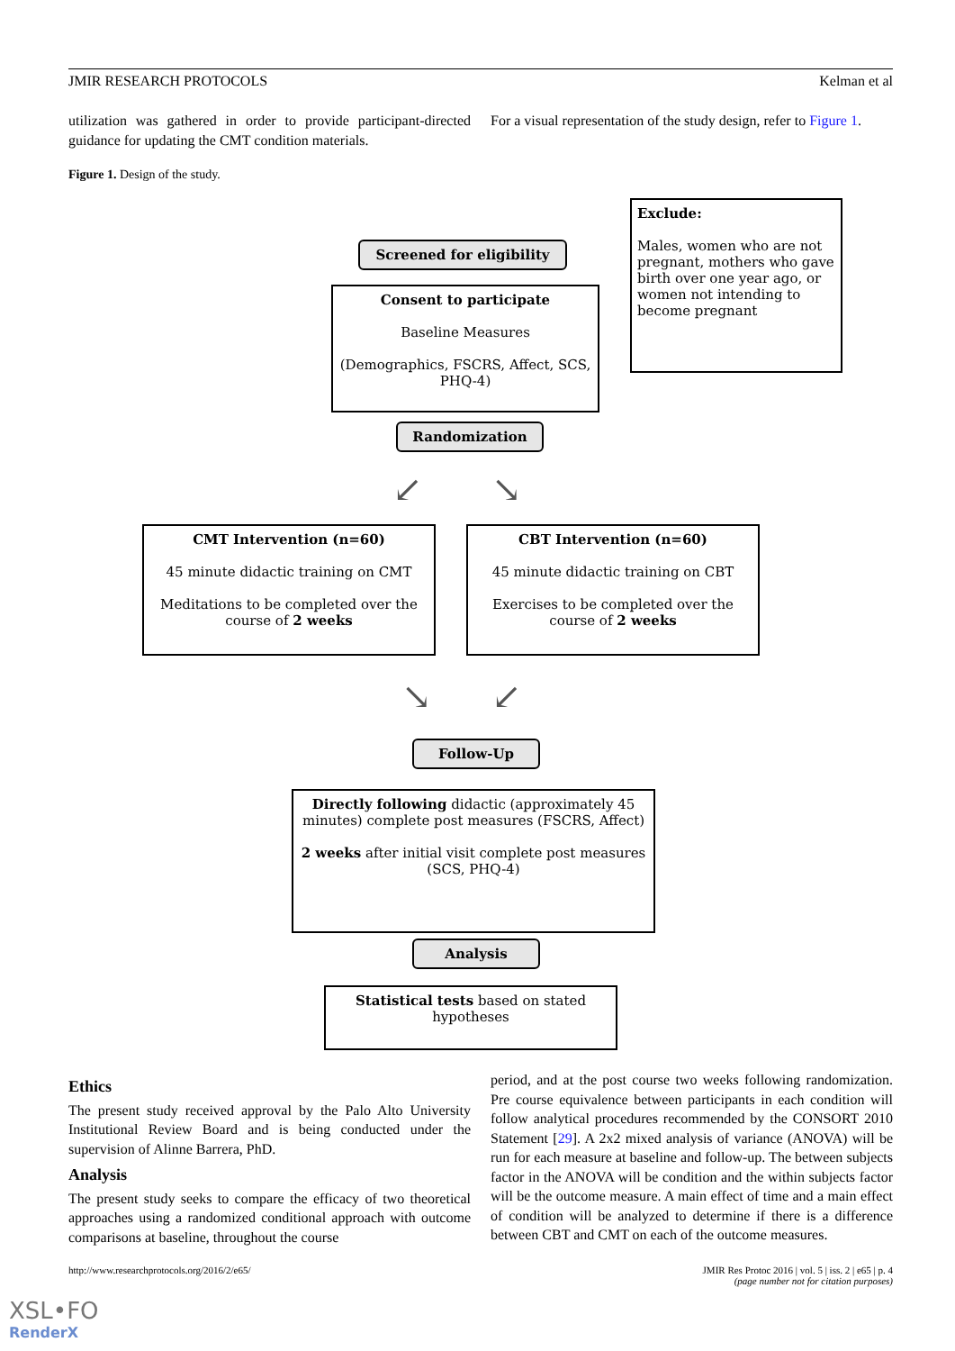JMIR RESEARCH PROTOCOLS Kelman et al
utilization was gathered in order to provide participant-directed guidance for updating the CMT condition materials.
For a visual representation of the study design, refer to Figure 1.
Figure 1. Design of the study.
Screened for eligibility
Exclude:
Males, women who are not pregnant, mothers who gave birth over one year ago, or women not intending to become pregnant
Consent to participate
Baseline Measures
(Demographics, FSCRS, Affect, SCS, PHQ-4)
Randomization
↙ ↘
CMT Intervention (n=60)
45 minute didactic training on CMT
Meditations to be completed over the course of 2 weeks
CBT Intervention (n=60)
45 minute didactic training on CBT
Exercises to be completed over the course of 2 weeks
↘ ↙
Follow-Up
Directly following didactic (approximately 45 minutes) complete post measures (FSCRS, Affect)
2 weeks after initial visit complete post measures (SCS, PHQ-4)
Analysis
Statistical tests based on stated hypotheses
Ethics
The present study received approval by the Palo Alto University Institutional Review Board and is being conducted under the supervision of Alinne Barrera, PhD.
Analysis
The present study seeks to compare the efficacy of two theoretical approaches using a randomized conditional approach with outcome comparisons at baseline, throughout the course
period, and at the post course two weeks following randomization. Pre course equivalence between participants in each condition will follow analytical procedures recommended by the CONSORT 2010 Statement [29]. A 2x2 mixed analysis of variance (ANOVA) will be run for each measure at baseline and follow-up. The between subjects factor in the ANOVA will be condition and the within subjects factor will be the outcome measure. A main effect of time and a main effect of condition will be analyzed to determine if there is a difference between CBT and CMT on each of the outcome measures.
http://www.researchprotocols.org/2016/2/e65/ JMIR Res Protoc 2016 | vol. 5 | iss. 2 | e65 | p. 4
(page number not for citation purposes)
XSL•FO
RenderX